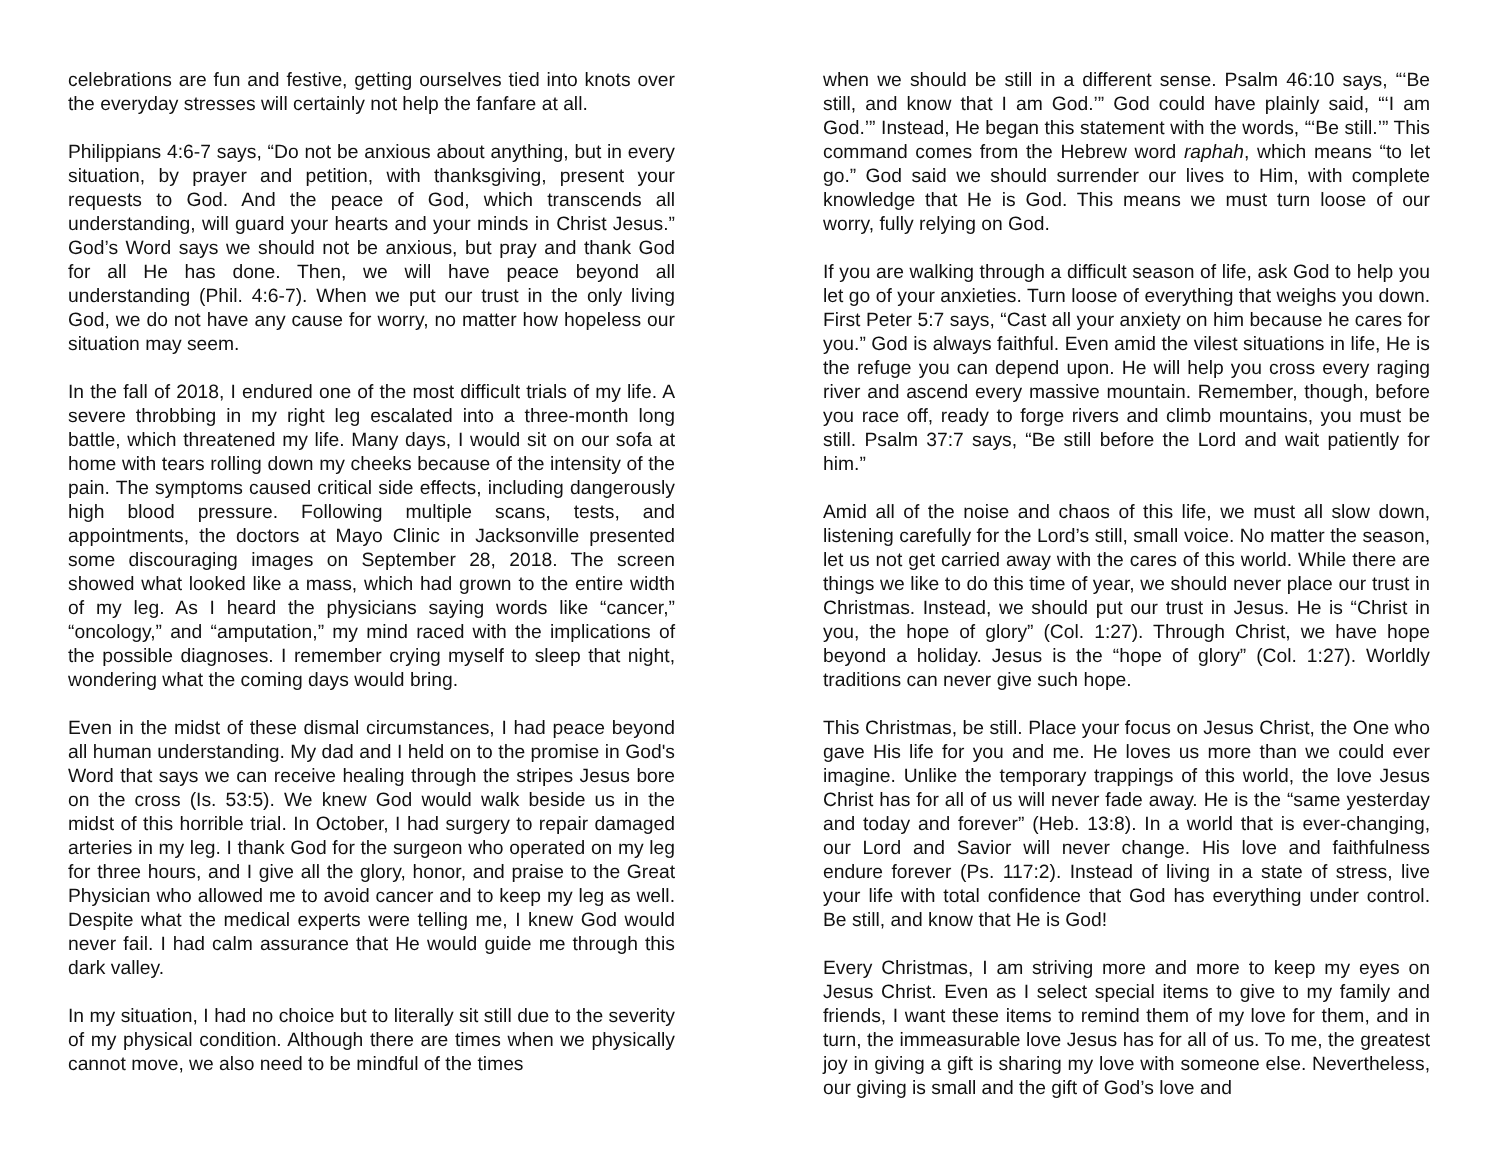celebrations are fun and festive, getting ourselves tied into knots over the everyday stresses will certainly not help the fanfare at all.
Philippians 4:6-7 says, “Do not be anxious about anything, but in every situation, by prayer and petition, with thanksgiving, present your requests to God. And the peace of God, which transcends all understanding, will guard your hearts and your minds in Christ Jesus.” God’s Word says we should not be anxious, but pray and thank God for all He has done. Then, we will have peace beyond all understanding (Phil. 4:6-7). When we put our trust in the only living God, we do not have any cause for worry, no matter how hopeless our situation may seem.
In the fall of 2018, I endured one of the most difficult trials of my life. A severe throbbing in my right leg escalated into a three-month long battle, which threatened my life. Many days, I would sit on our sofa at home with tears rolling down my cheeks because of the intensity of the pain. The symptoms caused critical side effects, including dangerously high blood pressure. Following multiple scans, tests, and appointments, the doctors at Mayo Clinic in Jacksonville presented some discouraging images on September 28, 2018. The screen showed what looked like a mass, which had grown to the entire width of my leg. As I heard the physicians saying words like “cancer,” “oncology,” and “amputation,” my mind raced with the implications of the possible diagnoses. I remember crying myself to sleep that night, wondering what the coming days would bring.
Even in the midst of these dismal circumstances, I had peace beyond all human understanding. My dad and I held on to the promise in God's Word that says we can receive healing through the stripes Jesus bore on the cross (Is. 53:5). We knew God would walk beside us in the midst of this horrible trial. In October, I had surgery to repair damaged arteries in my leg. I thank God for the surgeon who operated on my leg for three hours, and I give all the glory, honor, and praise to the Great Physician who allowed me to avoid cancer and to keep my leg as well. Despite what the medical experts were telling me, I knew God would never fail. I had calm assurance that He would guide me through this dark valley.
In my situation, I had no choice but to literally sit still due to the severity of my physical condition. Although there are times when we physically cannot move, we also need to be mindful of the times
when we should be still in a different sense. Psalm 46:10 says, “‘Be still, and know that I am God.’” God could have plainly said, “‘I am God.’” Instead, He began this statement with the words, “‘Be still.’” This command comes from the Hebrew word raphah, which means “to let go.” God said we should surrender our lives to Him, with complete knowledge that He is God. This means we must turn loose of our worry, fully relying on God.
If you are walking through a difficult season of life, ask God to help you let go of your anxieties. Turn loose of everything that weighs you down. First Peter 5:7 says, “Cast all your anxiety on him because he cares for you.” God is always faithful. Even amid the vilest situations in life, He is the refuge you can depend upon. He will help you cross every raging river and ascend every massive mountain. Remember, though, before you race off, ready to forge rivers and climb mountains, you must be still. Psalm 37:7 says, “Be still before the Lord and wait patiently for him.”
Amid all of the noise and chaos of this life, we must all slow down, listening carefully for the Lord’s still, small voice. No matter the season, let us not get carried away with the cares of this world. While there are things we like to do this time of year, we should never place our trust in Christmas. Instead, we should put our trust in Jesus. He is “Christ in you, the hope of glory” (Col. 1:27). Through Christ, we have hope beyond a holiday. Jesus is the “hope of glory” (Col. 1:27). Worldly traditions can never give such hope.
This Christmas, be still. Place your focus on Jesus Christ, the One who gave His life for you and me. He loves us more than we could ever imagine. Unlike the temporary trappings of this world, the love Jesus Christ has for all of us will never fade away. He is the “same yesterday and today and forever” (Heb. 13:8). In a world that is ever-changing, our Lord and Savior will never change. His love and faithfulness endure forever (Ps. 117:2). Instead of living in a state of stress, live your life with total confidence that God has everything under control. Be still, and know that He is God!
Every Christmas, I am striving more and more to keep my eyes on Jesus Christ. Even as I select special items to give to my family and friends, I want these items to remind them of my love for them, and in turn, the immeasurable love Jesus has for all of us. To me, the greatest joy in giving a gift is sharing my love with someone else. Nevertheless, our giving is small and the gift of God’s love and